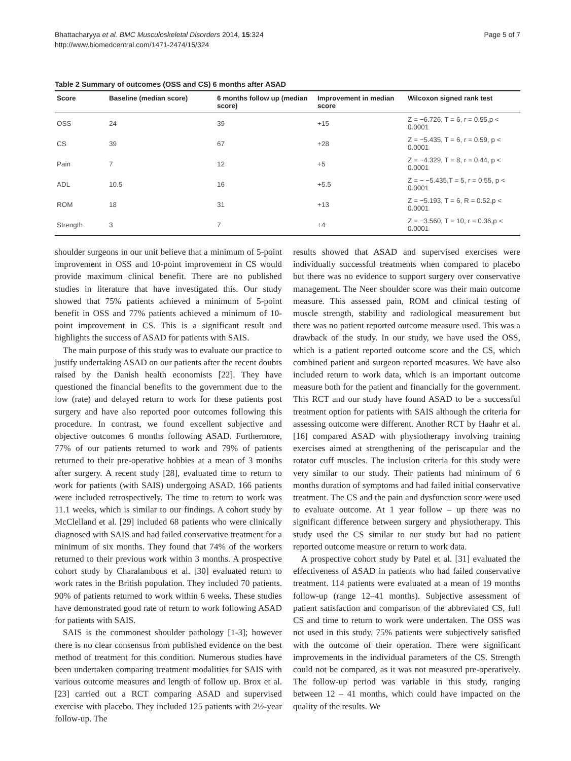Bhattacharyya et al. BMC Musculoskeletal Disorders 2014, 15:324
http://www.biomedcentral.com/1471-2474/15/324
Page 5 of 7
Table 2 Summary of outcomes (OSS and CS) 6 months after ASAD
| Score | Baseline (median score) | 6 months follow up (median score) | Improvement in median score | Wilcoxon signed rank test |
| --- | --- | --- | --- | --- |
| OSS | 24 | 39 | +15 | Z = −6.726, T = 6, r = 0.55,p < 0.0001 |
| CS | 39 | 67 | +28 | Z = −5.435, T = 6, r = 0.59, p < 0.0001 |
| Pain | 7 | 12 | +5 | Z = −4.329, T = 8, r = 0.44, p < 0.0001 |
| ADL | 10.5 | 16 | +5.5 | Z = − −5.435,T = 5, r = 0.55, p < 0.0001 |
| ROM | 18 | 31 | +13 | Z = −5.193, T = 6, R = 0.52,p < 0.0001 |
| Strength | 3 | 7 | +4 | Z = −3.560, T = 10, r = 0.36,p < 0.0001 |
shoulder surgeons in our unit believe that a minimum of 5-point improvement in OSS and 10-point improvement in CS would provide maximum clinical benefit. There are no published studies in literature that have investigated this. Our study showed that 75% patients achieved a minimum of 5-point benefit in OSS and 77% patients achieved a minimum of 10-point improvement in CS. This is a significant result and highlights the success of ASAD for patients with SAIS.
The main purpose of this study was to evaluate our practice to justify undertaking ASAD on our patients after the recent doubts raised by the Danish health economists [22]. They have questioned the financial benefits to the government due to the low (rate) and delayed return to work for these patients post surgery and have also reported poor outcomes following this procedure. In contrast, we found excellent subjective and objective outcomes 6 months following ASAD. Furthermore, 77% of our patients returned to work and 79% of patients returned to their pre-operative hobbies at a mean of 3 months after surgery. A recent study [28], evaluated time to return to work for patients (with SAIS) undergoing ASAD. 166 patients were included retrospectively. The time to return to work was 11.1 weeks, which is similar to our findings. A cohort study by McClelland et al. [29] included 68 patients who were clinically diagnosed with SAIS and had failed conservative treatment for a minimum of six months. They found that 74% of the workers returned to their previous work within 3 months. A prospective cohort study by Charalambous et al. [30] evaluated return to work rates in the British population. They included 70 patients. 90% of patients returned to work within 6 weeks. These studies have demonstrated good rate of return to work following ASAD for patients with SAIS.
SAIS is the commonest shoulder pathology [1-3]; however there is no clear consensus from published evidence on the best method of treatment for this condition. Numerous studies have been undertaken comparing treatment modalities for SAIS with various outcome measures and length of follow up. Brox et al. [23] carried out a RCT comparing ASAD and supervised exercise with placebo. They included 125 patients with 2½-year follow-up. The
results showed that ASAD and supervised exercises were individually successful treatments when compared to placebo but there was no evidence to support surgery over conservative management. The Neer shoulder score was their main outcome measure. This assessed pain, ROM and clinical testing of muscle strength, stability and radiological measurement but there was no patient reported outcome measure used. This was a drawback of the study. In our study, we have used the OSS, which is a patient reported outcome score and the CS, which combined patient and surgeon reported measures. We have also included return to work data, which is an important outcome measure both for the patient and financially for the government. This RCT and our study have found ASAD to be a successful treatment option for patients with SAIS although the criteria for assessing outcome were different. Another RCT by Haahr et al. [16] compared ASAD with physiotherapy involving training exercises aimed at strengthening of the periscapular and the rotator cuff muscles. The inclusion criteria for this study were very similar to our study. Their patients had minimum of 6 months duration of symptoms and had failed initial conservative treatment. The CS and the pain and dysfunction score were used to evaluate outcome. At 1 year follow – up there was no significant difference between surgery and physiotherapy. This study used the CS similar to our study but had no patient reported outcome measure or return to work data.
A prospective cohort study by Patel et al. [31] evaluated the effectiveness of ASAD in patients who had failed conservative treatment. 114 patients were evaluated at a mean of 19 months follow-up (range 12–41 months). Subjective assessment of patient satisfaction and comparison of the abbreviated CS, full CS and time to return to work were undertaken. The OSS was not used in this study. 75% patients were subjectively satisfied with the outcome of their operation. There were significant improvements in the individual parameters of the CS. Strength could not be compared, as it was not measured pre-operatively. The follow-up period was variable in this study, ranging between 12 – 41 months, which could have impacted on the quality of the results. We